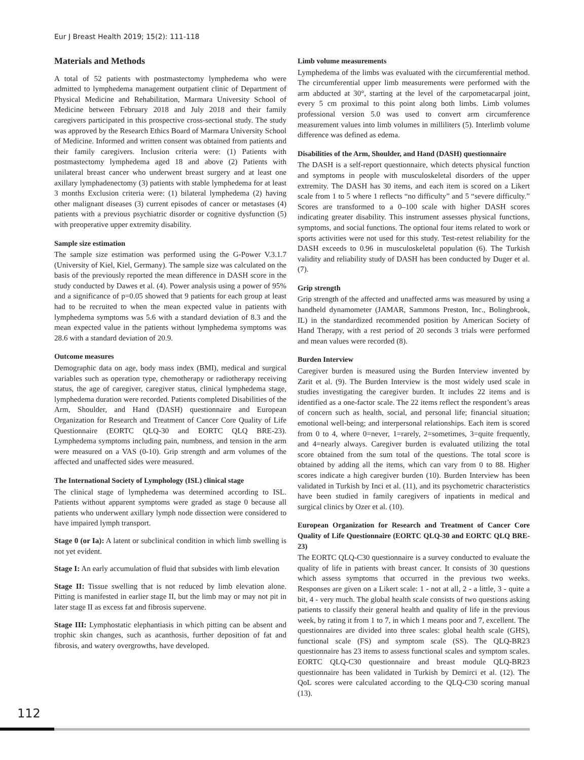Eur J Breast Health 2019; 15(2): 111-118
Materials and Methods
A total of 52 patients with postmastectomy lymphedema who were admitted to lymphedema management outpatient clinic of Department of Physical Medicine and Rehabilitation, Marmara University School of Medicine between February 2018 and July 2018 and their family caregivers participated in this prospective cross-sectional study. The study was approved by the Research Ethics Board of Marmara University School of Medicine. Informed and written consent was obtained from patients and their family caregivers. Inclusion criteria were: (1) Patients with postmastectomy lymphedema aged 18 and above (2) Patients with unilateral breast cancer who underwent breast surgery and at least one axillary lymphadenectomy (3) patients with stable lymphedema for at least 3 months Exclusion criteria were: (1) bilateral lymphedema (2) having other malignant diseases (3) current episodes of cancer or metastases (4) patients with a previous psychiatric disorder or cognitive dysfunction (5) with preoperative upper extremity disability.
Sample size estimation
The sample size estimation was performed using the G-Power V.3.1.7 (University of Kiel, Kiel, Germany). The sample size was calculated on the basis of the previously reported the mean difference in DASH score in the study conducted by Dawes et al. (4). Power analysis using a power of 95% and a significance of p=0.05 showed that 9 patients for each group at least had to be recruited to when the mean expected value in patients with lymphedema symptoms was 5.6 with a standard deviation of 8.3 and the mean expected value in the patients without lymphedema symptoms was 28.6 with a standard deviation of 20.9.
Outcome measures
Demographic data on age, body mass index (BMI), medical and surgical variables such as operation type, chemotherapy or radiotherapy receiving status, the age of caregiver, caregiver status, clinical lymphedema stage, lymphedema duration were recorded. Patients completed Disabilities of the Arm, Shoulder, and Hand (DASH) questionnaire and European Organization for Research and Treatment of Cancer Core Quality of Life Questionnaire (EORTC QLQ-30 and EORTC QLQ BRE-23). Lymphedema symptoms including pain, numbness, and tension in the arm were measured on a VAS (0-10). Grip strength and arm volumes of the affected and unaffected sides were measured.
The International Society of Lymphology (ISL) clinical stage
The clinical stage of lymphedema was determined according to ISL. Patients without apparent symptoms were graded as stage 0 because all patients who underwent axillary lymph node dissection were considered to have impaired lymph transport.
Stage 0 (or Ia): A latent or subclinical condition in which limb swelling is not yet evident.
Stage I: An early accumulation of fluid that subsides with limb elevation
Stage II: Tissue swelling that is not reduced by limb elevation alone. Pitting is manifested in earlier stage II, but the limb may or may not pit in later stage II as excess fat and fibrosis supervene.
Stage III: Lymphostatic elephantiasis in which pitting can be absent and trophic skin changes, such as acanthosis, further deposition of fat and fibrosis, and watery overgrowths, have developed.
Limb volume measurements
Lymphedema of the limbs was evaluated with the circumferential method. The circumferential upper limb measurements were performed with the arm abducted at 30°, starting at the level of the carpometacarpal joint, every 5 cm proximal to this point along both limbs. Limb volumes professional version 5.0 was used to convert arm circumference measurement values into limb volumes in milliliters (5). Interlimb volume difference was defined as edema.
Disabilities of the Arm, Shoulder, and Hand (DASH) questionnaire
The DASH is a self-report questionnaire, which detects physical function and symptoms in people with musculoskeletal disorders of the upper extremity. The DASH has 30 items, and each item is scored on a Likert scale from 1 to 5 where 1 reflects “no difficulty” and 5 “severe difficulty.” Scores are transformed to a 0–100 scale with higher DASH scores indicating greater disability. This instrument assesses physical functions, symptoms, and social functions. The optional four items related to work or sports activities were not used for this study. Test-retest reliability for the DASH exceeds to 0.96 in musculoskeletal population (6). The Turkish validity and reliability study of DASH has been conducted by Duger et al. (7).
Grip strength
Grip strength of the affected and unaffected arms was measured by using a handheld dynamometer (JAMAR, Sammons Preston, Inc., Bolingbrook, IL) in the standardized recommended position by American Society of Hand Therapy, with a rest period of 20 seconds 3 trials were performed and mean values were recorded (8).
Burden Interview
Caregiver burden is measured using the Burden Interview invented by Zarit et al. (9). The Burden Interview is the most widely used scale in studies investigating the caregiver burden. It includes 22 items and is identified as a one-factor scale. The 22 items reflect the respondent’s areas of concern such as health, social, and personal life; financial situation; emotional well-being; and interpersonal relationships. Each item is scored from 0 to 4, where 0=never, 1=rarely, 2=sometimes, 3=quite frequently, and 4=nearly always. Caregiver burden is evaluated utilizing the total score obtained from the sum total of the questions. The total score is obtained by adding all the items, which can vary from 0 to 88. Higher scores indicate a high caregiver burden (10). Burden Interview has been validated in Turkish by Inci et al. (11), and its psychometric characteristics have been studied in family caregivers of inpatients in medical and surgical clinics by Ozer et al. (10).
European Organization for Research and Treatment of Cancer Core Quality of Life Questionnaire (EORTC QLQ-30 and EORTC QLQ BRE-23)
The EORTC QLQ-C30 questionnaire is a survey conducted to evaluate the quality of life in patients with breast cancer. It consists of 30 questions which assess symptoms that occurred in the previous two weeks. Responses are given on a Likert scale: 1 - not at all, 2 - a little, 3 - quite a bit, 4 - very much. The global health scale consists of two questions asking patients to classify their general health and quality of life in the previous week, by rating it from 1 to 7, in which 1 means poor and 7, excellent. The questionnaires are divided into three scales: global health scale (GHS), functional scale (FS) and symptom scale (SS). The QLQ-BR23 questionnaire has 23 items to assess functional scales and symptom scales. EORTC QLQ-C30 questionnaire and breast module QLQ-BR23 questionnaire has been validated in Turkish by Demirci et al. (12). The QoL scores were calculated according to the QLQ-C30 scoring manual (13).
112